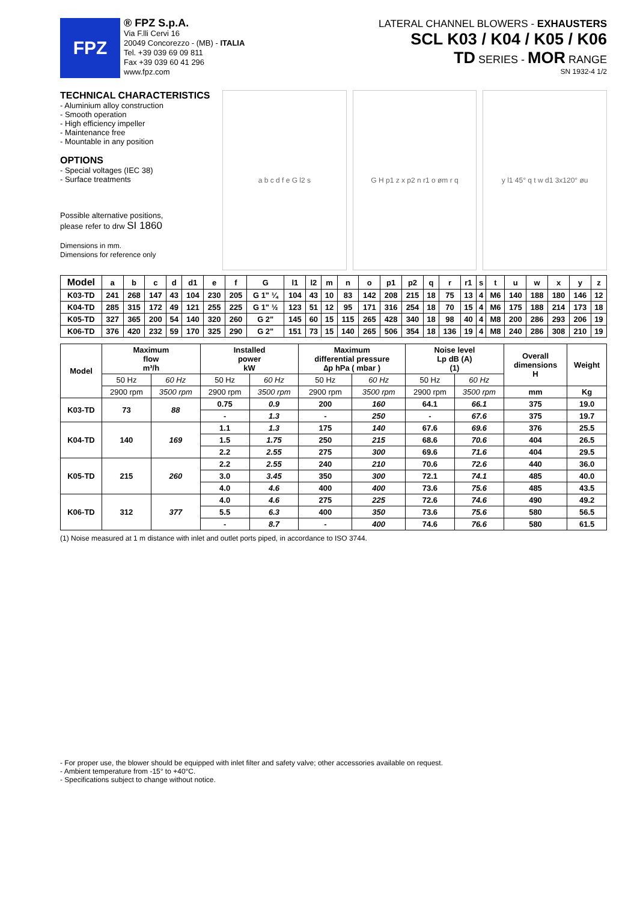FPZ
® FPZ S.p.A.
Via F.lli Cervi 16
20049 Concorezzo - (MB) - ITALIA
Tel. +39 039 69 09 811
Fax +39 039 60 41 296
www.fpz.com
LATERAL CHANNEL BLOWERS - EXHAUSTERS
SCL K03 / K04 / K05 / K06
TD SERIES - MOR RANGE
SN 1932-4 1/2
TECHNICAL CHARACTERISTICS
- Aluminium alloy construction
- Smooth operation
- High efficiency impeller
- Maintenance free
- Mountable in any position
OPTIONS
- Special voltages (IEC 38)
- Surface treatments
Possible alternative positions,
please refer to drw SI 1860
Dimensions in mm.
Dimensions for reference only
a b c d f e G l2 s G H p1 z x p2 n r1 o øm r q y l1 45° q t w d1 3x120° øu
| Model | a | b | c | d | d1 | e | f | G | l1 | l2 | m | n | o | p1 | p2 | q | r | r1 | s | t | u | w | x | y | z |
| --- | --- | --- | --- | --- | --- | --- | --- | --- | --- | --- | --- | --- | --- | --- | --- | --- | --- | --- | --- | --- | --- | --- | --- | --- | --- |
| K03-TD | 241 | 268 | 147 | 43 | 104 | 230 | 205 | G 1" ¼ | 104 | 43 | 10 | 83 | 142 | 208 | 215 | 18 | 75 | 13 | 4 | M6 | 140 | 188 | 180 | 146 | 12 |
| K04-TD | 285 | 315 | 172 | 49 | 121 | 255 | 225 | G 1" ½ | 123 | 51 | 12 | 95 | 171 | 316 | 254 | 18 | 70 | 15 | 4 | M6 | 175 | 188 | 214 | 173 | 18 |
| K05-TD | 327 | 365 | 200 | 54 | 140 | 320 | 260 | G 2" | 145 | 60 | 15 | 115 | 265 | 428 | 340 | 18 | 98 | 40 | 4 | M8 | 200 | 286 | 293 | 206 | 19 |
| K06-TD | 376 | 420 | 232 | 59 | 170 | 325 | 290 | G 2" | 151 | 73 | 15 | 140 | 265 | 506 | 354 | 18 | 136 | 19 | 4 | M8 | 240 | 286 | 308 | 210 | 19 |
| Model | Maximum flow m³/h | | Installed power kW | | Maximum differential pressure ∆p hPa ( mbar ) | | Noise level Lp dB (A) (1) | | Overall dimensions H | Weight |
| --- | --- | --- | --- | --- | --- | --- | --- | --- | --- | --- |
| | 50 Hz | 60 Hz | 50 Hz | 60 Hz | 50 Hz | 60 Hz | 50 Hz | 60 Hz | | |
| | 2900 rpm | 3500 rpm | 2900 rpm | 3500 rpm | 2900 rpm | 3500 rpm | 2900 rpm | 3500 rpm | mm | Kg |
| K03-TD | 73 | 88 | 0.75 | 0.9 | 200 | 160 | 64.1 | 66.1 | 375 | 19.0 |
| | | | - | 1.3 | - | 250 | - | 67.6 | 375 | 19.7 |
| K04-TD | 140 | 169 | 1.1 | 1.3 | 175 | 140 | 67.6 | 69.6 | 376 | 25.5 |
| | | | 1.5 | 1.75 | 250 | 215 | 68.6 | 70.6 | 404 | 26.5 |
| | | | 2.2 | 2.55 | 275 | 300 | 69.6 | 71.6 | 404 | 29.5 |
| K05-TD | 215 | 260 | 2.2 | 2.55 | 240 | 210 | 70.6 | 72.6 | 440 | 36.0 |
| | | | 3.0 | 3.45 | 350 | 300 | 72.1 | 74.1 | 485 | 40.0 |
| | | | 4.0 | 4.6 | 400 | 400 | 73.6 | 75.6 | 485 | 43.5 |
| K06-TD | 312 | 377 | 4.0 | 4.6 | 275 | 225 | 72.6 | 74.6 | 490 | 49.2 |
| | | | 5.5 | 6.3 | 400 | 350 | 73.6 | 75.6 | 580 | 56.5 |
| | | | - | 8.7 | - | 400 | 74.6 | 76.6 | 580 | 61.5 |
(1) Noise measured at 1 m distance with inlet and outlet ports piped, in accordance to ISO 3744.
- For proper use, the blower should be equipped with inlet filter and safety valve; other accessories available on request.
- Ambient temperature from -15° to +40°C.
- Specifications subject to change without notice.